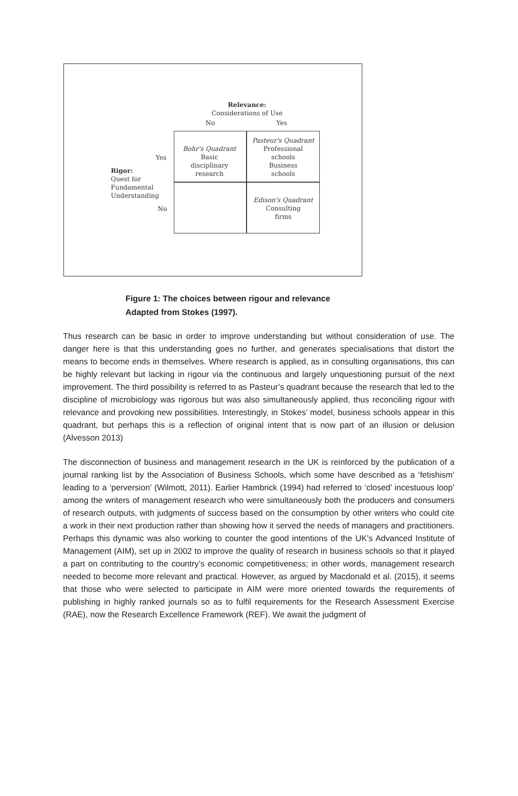Relevance:
Considerations of Use
No Yes
Bohr's Quadrant
Basic
disciplinary
research
Pasteur's Quadrant
Professional
schools
Business
schools
Edison's Quadrant
Consulting
firms
Yes
Rigor:
Quest for
Fundamental
Understanding
No
Figure 1: The choices between rigour and relevance
Adapted from Stokes (1997).
Thus research can be basic in order to improve understanding but without consideration of use. The danger here is that this understanding goes no further, and generates specialisations that distort the means to become ends in themselves. Where research is applied, as in consulting organisations, this can be highly relevant but lacking in rigour via the continuous and largely unquestioning pursuit of the next improvement. The third possibility is referred to as Pasteur’s quadrant because the research that led to the discipline of microbiology was rigorous but was also simultaneously applied, thus reconciling rigour with relevance and provoking new possibilities. Interestingly, in Stokes’ model, business schools appear in this quadrant, but perhaps this is a reflection of original intent that is now part of an illusion or delusion (Alvesson 2013)
The disconnection of business and management research in the UK is reinforced by the publication of a journal ranking list by the Association of Business Schools, which some have described as a ‘fetishism’ leading to a ‘perversion’ (Wilmott, 2011). Earlier Hambrick (1994) had referred to ‘closed’ incestuous loop’ among the writers of management research who were simultaneously both the producers and consumers of research outputs, with judgments of success based on the consumption by other writers who could cite a work in their next production rather than showing how it served the needs of managers and practitioners. Perhaps this dynamic was also working to counter the good intentions of the UK’s Advanced Institute of Management (AIM), set up in 2002 to improve the quality of research in business schools so that it played a part on contributing to the country’s economic competitiveness; in other words, management research needed to become more relevant and practical. However, as argued by Macdonald et al. (2015), it seems that those who were selected to participate in AIM were more oriented towards the requirements of publishing in highly ranked journals so as to fulfil requirements for the Research Assessment Exercise (RAE), now the Research Excellence Framework (REF). We await the judgment of